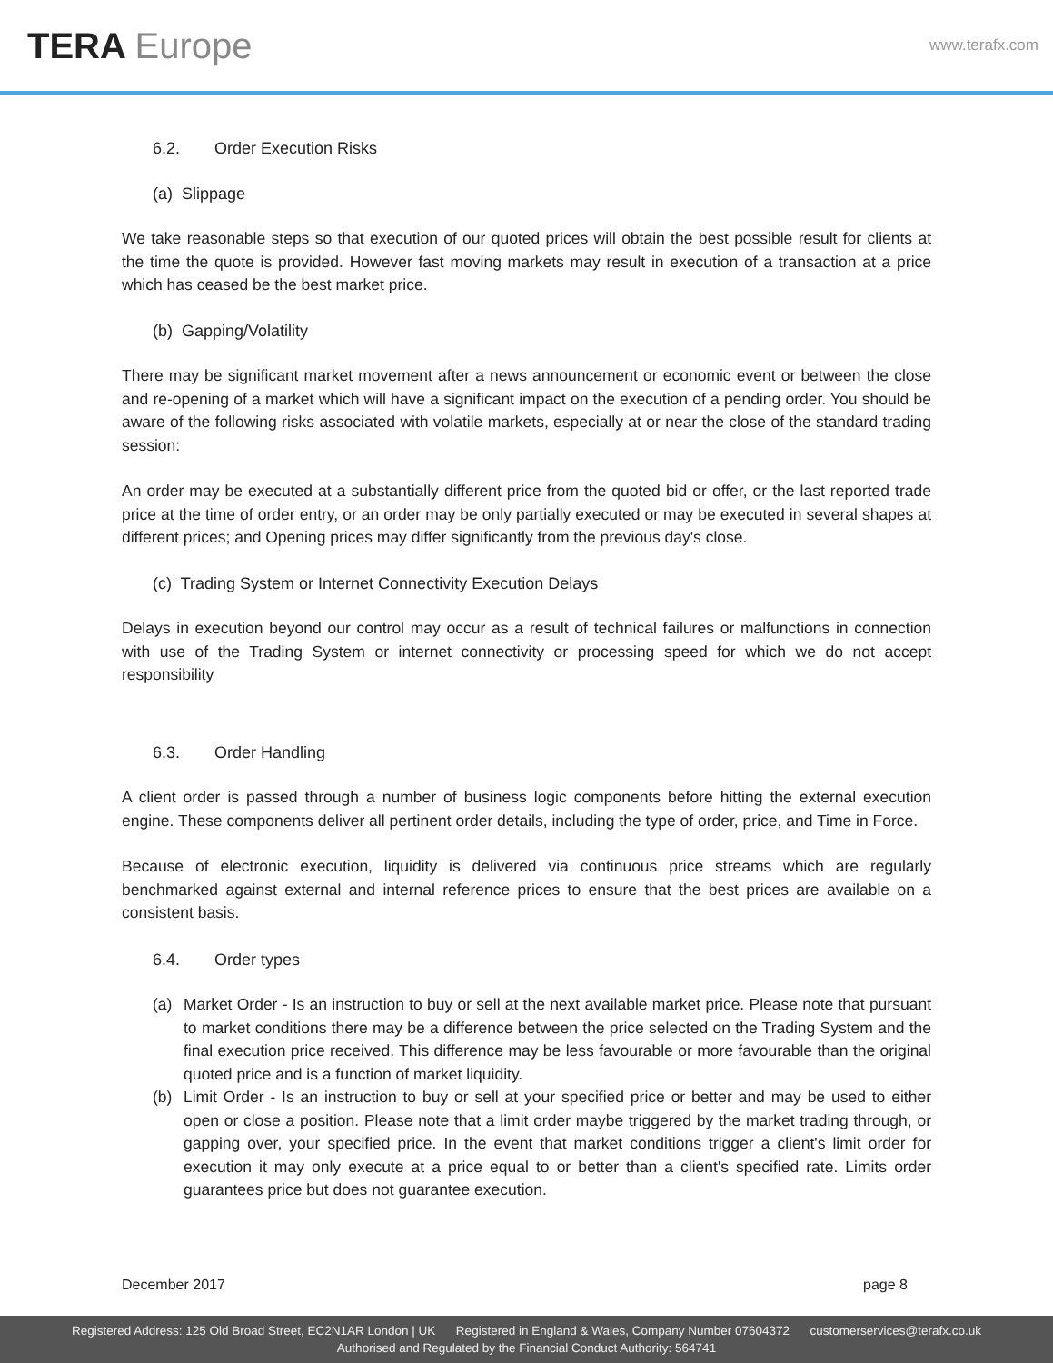TERA Europe
www.terafx.com
6.2. Order Execution Risks
(a) Slippage
We take reasonable steps so that execution of our quoted prices will obtain the best possible result for clients at the time the quote is provided. However fast moving markets may result in execution of a transaction at a price which has ceased be the best market price.
(b) Gapping/Volatility
There may be significant market movement after a news announcement or economic event or between the close and re-opening of a market which will have a significant impact on the execution of a pending order. You should be aware of the following risks associated with volatile markets, especially at or near the close of the standard trading session:
An order may be executed at a substantially different price from the quoted bid or offer, or the last reported trade price at the time of order entry, or an order may be only partially executed or may be executed in several shapes at different prices; and Opening prices may differ significantly from the previous day's close.
(c) Trading System or Internet Connectivity Execution Delays
Delays in execution beyond our control may occur as a result of technical failures or malfunctions in connection with use of the Trading System or internet connectivity or processing speed for which we do not accept responsibility
6.3. Order Handling
A client order is passed through a number of business logic components before hitting the external execution engine. These components deliver all pertinent order details, including the type of order, price, and Time in Force.
Because of electronic execution, liquidity is delivered via continuous price streams which are regularly benchmarked against external and internal reference prices to ensure that the best prices are available on a consistent basis.
6.4. Order types
(a) Market Order - Is an instruction to buy or sell at the next available market price. Please note that pursuant to market conditions there may be a difference between the price selected on the Trading System and the final execution price received. This difference may be less favourable or more favourable than the original quoted price and is a function of market liquidity.
(b) Limit Order - Is an instruction to buy or sell at your specified price or better and may be used to either open or close a position. Please note that a limit order maybe triggered by the market trading through, or gapping over, your specified price. In the event that market conditions trigger a client's limit order for execution it may only execute at a price equal to or better than a client's specified rate. Limits order guarantees price but does not guarantee execution.
December 2017 page 8
Registered Address: 125 Old Broad Street, EC2N1AR London | UK Registered in England & Wales, Company Number 07604372 customerservices@terafx.co.uk
Authorised and Regulated by the Financial Conduct Authority: 564741